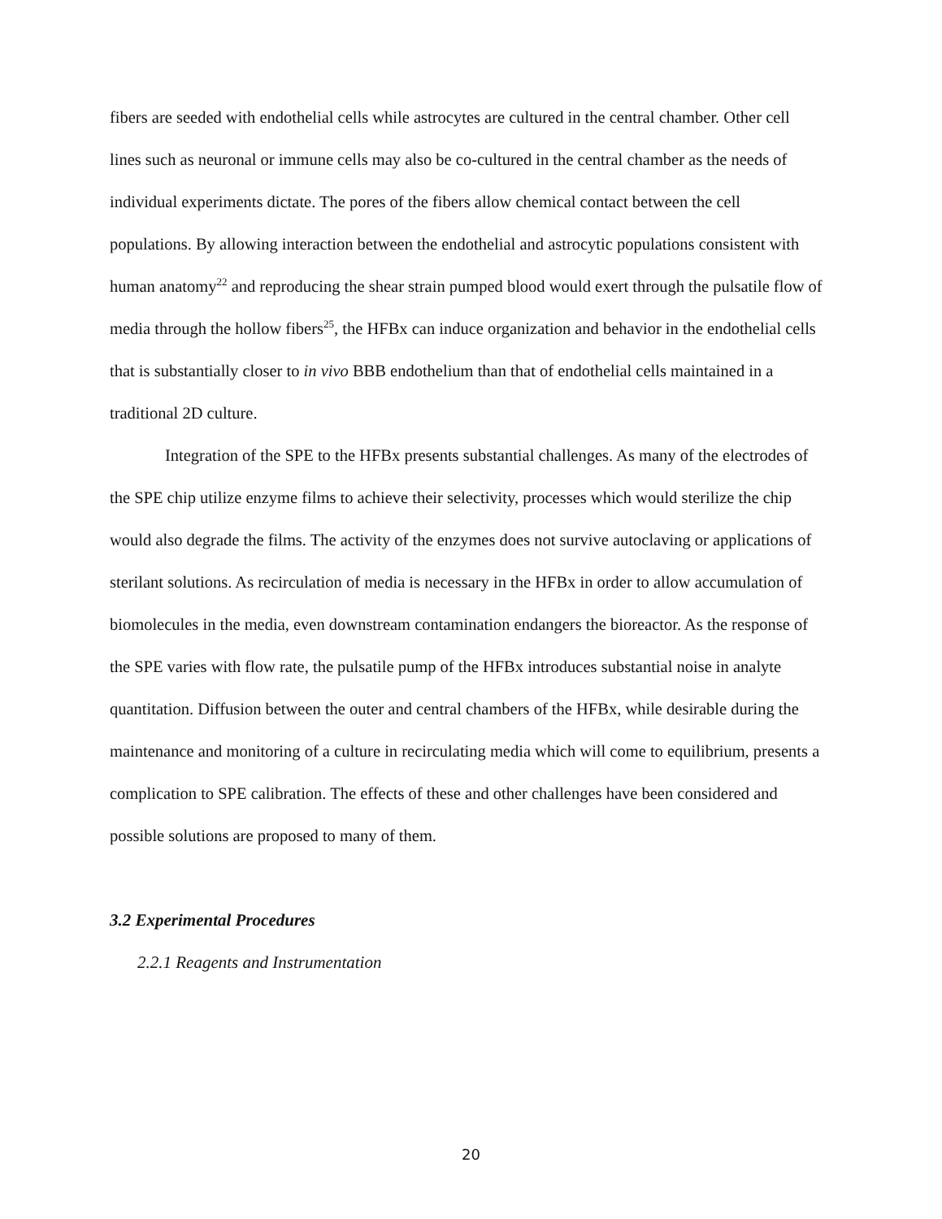fibers are seeded with endothelial cells while astrocytes are cultured in the central chamber. Other cell lines such as neuronal or immune cells may also be co-cultured in the central chamber as the needs of individual experiments dictate. The pores of the fibers allow chemical contact between the cell populations. By allowing interaction between the endothelial and astrocytic populations consistent with human anatomy<sup>22</sup> and reproducing the shear strain pumped blood would exert through the pulsatile flow of media through the hollow fibers<sup>25</sup>, the HFBx can induce organization and behavior in the endothelial cells that is substantially closer to in vivo BBB endothelium than that of endothelial cells maintained in a traditional 2D culture.
Integration of the SPE to the HFBx presents substantial challenges. As many of the electrodes of the SPE chip utilize enzyme films to achieve their selectivity, processes which would sterilize the chip would also degrade the films. The activity of the enzymes does not survive autoclaving or applications of sterilant solutions. As recirculation of media is necessary in the HFBx in order to allow accumulation of biomolecules in the media, even downstream contamination endangers the bioreactor. As the response of the SPE varies with flow rate, the pulsatile pump of the HFBx introduces substantial noise in analyte quantitation. Diffusion between the outer and central chambers of the HFBx, while desirable during the maintenance and monitoring of a culture in recirculating media which will come to equilibrium, presents a complication to SPE calibration. The effects of these and other challenges have been considered and possible solutions are proposed to many of them.
3.2 Experimental Procedures
2.2.1 Reagents and Instrumentation
20